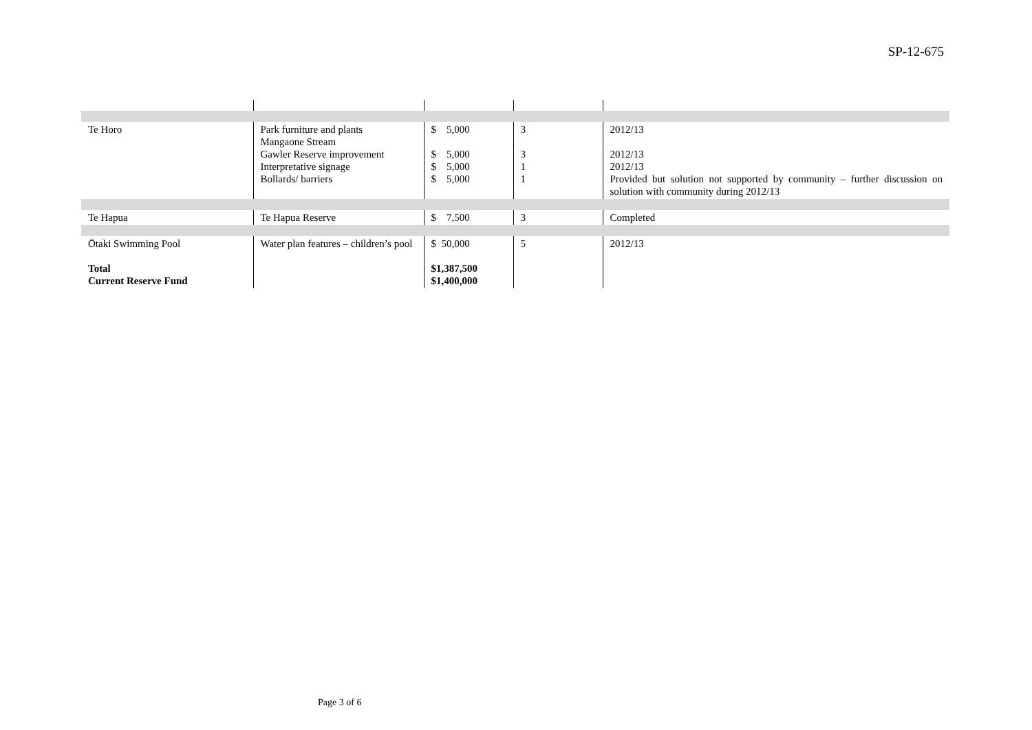SP-12-675
| Te Horo | Park furniture and plants Mangaone Stream Gawler Reserve improvement Interpretative signage Bollards/ barriers | $ 5,000 $ 5,000 $ 5,000 $ 5,000 | 3 3 1 1 | 2012/13 2012/13 2012/13 Provided but solution not supported by community – further discussion on solution with community during 2012/13 |
| Te Hapua | Te Hapua Reserve | $ 7,500 | 3 | Completed |
| Ōtaki Swimming Pool Total Current Reserve Fund | Water plan features – children’s pool | $ 50,000 $1,387,500 $1,400,000 | 5 | 2012/13 |
Page 3 of 6